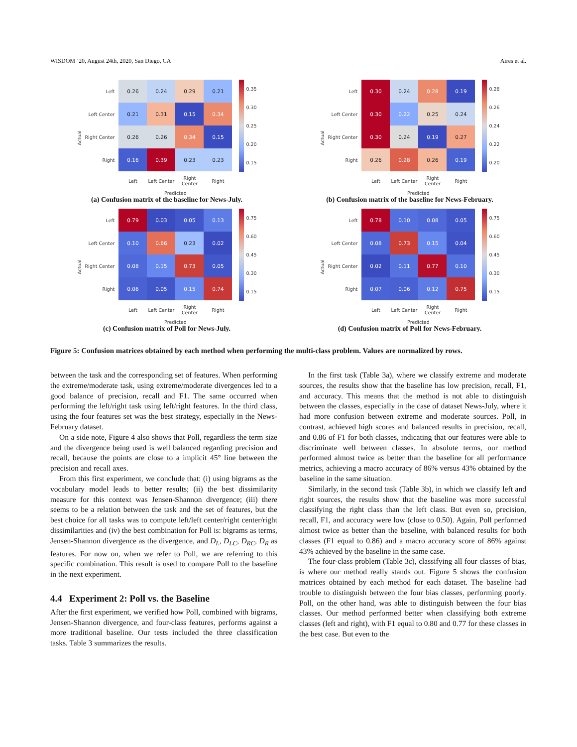WISDOM ’20, August 24th, 2020, San Diego, CA Aires et al.
Actual
| Left | 0.26 | 0.24 | 0.29 | 0.21 |
| Left Center | 0.21 | 0.31 | 0.15 | 0.34 |
| Right Center | 0.26 | 0.26 | 0.34 | 0.15 |
| Right | 0.16 | 0.39 | 0.23 | 0.23 |
| | Left | Left Center | Right Center | Right |
| | Predicted | | | |
0.35
0.30
0.25
0.20
0.15
(a) Confusion matrix of the baseline for News-July.
Actual
| Left | 0.30 | 0.24 | 0.28 | 0.19 |
| Left Center | 0.30 | 0.22 | 0.25 | 0.24 |
| Right Center | 0.30 | 0.24 | 0.19 | 0.27 |
| Right | 0.26 | 0.28 | 0.26 | 0.19 |
| | Left | Left Center | Right Center | Right |
| | Predicted | | | |
0.28
0.26
0.24
0.22
0.20
(b) Confusion matrix of the baseline for News-February.
Actual
| Left | 0.79 | 0.03 | 0.05 | 0.13 |
| Left Center | 0.10 | 0.66 | 0.23 | 0.02 |
| Right Center | 0.08 | 0.15 | 0.73 | 0.05 |
| Right | 0.06 | 0.05 | 0.15 | 0.74 |
| | Left | Left Center | Right Center | Right |
| | Predicted | | | |
0.75
0.60
0.45
0.30
0.15
(c) Confusion matrix of Poll for News-July.
Actual
| Left | 0.78 | 0.10 | 0.08 | 0.05 |
| Left Center | 0.08 | 0.73 | 0.15 | 0.04 |
| Right Center | 0.02 | 0.11 | 0.77 | 0.10 |
| Right | 0.07 | 0.06 | 0.12 | 0.75 |
| | Left | Left Center | Right Center | Right |
| | Predicted | | | |
0.75
0.60
0.45
0.30
0.15
(d) Confusion matrix of Poll for News-February.
Figure 5: Confusion matrices obtained by each method when performing the multi-class problem. Values are normalized by rows.
between the task and the corresponding set of features. When performing the extreme/moderate task, using extreme/moderate divergences led to a good balance of precision, recall and F1. The same occurred when performing the left/right task using left/right features. In the third class, using the four features set was the best strategy, especially in the News-February dataset.
On a side note, Figure 4 also shows that Poll, regardless the term size and the divergence being used is well balanced regarding precision and recall, because the points are close to a implicit 45° line between the precision and recall axes.
From this first experiment, we conclude that: (i) using bigrams as the vocabulary model leads to better results; (ii) the best dissimilarity measure for this context was Jensen-Shannon divergence; (iii) there seems to be a relation between the task and the set of features, but the best choice for all tasks was to compute left/left center/right center/right dissimilarities and (iv) the best combination for Poll is: bigrams as terms, Jensen-Shannon divergence as the divergence, and D<sub>L</sub>, D<sub>LC</sub>, D<sub>RC</sub>, D<sub>R</sub> as features. For now on, when we refer to Poll, we are referring to this specific combination. This result is used to compare Poll to the baseline in the next experiment.
4.4 Experiment 2: Poll vs. the Baseline
After the first experiment, we verified how Poll, combined with bigrams, Jensen-Shannon divergence, and four-class features, performs against a more traditional baseline. Our tests included the three classification tasks. Table 3 summarizes the results.
In the first task (Table 3a), where we classify extreme and moderate sources, the results show that the baseline has low precision, recall, F1, and accuracy. This means that the method is not able to distinguish between the classes, especially in the case of dataset News-July, where it had more confusion between extreme and moderate sources. Poll, in contrast, achieved high scores and balanced results in precision, recall, and 0.86 of F1 for both classes, indicating that our features were able to discriminate well between classes. In absolute terms, our method performed almost twice as better than the baseline for all performance metrics, achieving a macro accuracy of 86% versus 43% obtained by the baseline in the same situation.
Similarly, in the second task (Table 3b), in which we classify left and right sources, the results show that the baseline was more successful classifying the right class than the left class. But even so, precision, recall, F1, and accuracy were low (close to 0.50). Again, Poll performed almost twice as better than the baseline, with balanced results for both classes (F1 equal to 0.86) and a macro accuracy score of 86% against 43% achieved by the baseline in the same case.
The four-class problem (Table 3c), classifying all four classes of bias, is where our method really stands out. Figure 5 shows the confusion matrices obtained by each method for each dataset. The baseline had trouble to distinguish between the four bias classes, performing poorly. Poll, on the other hand, was able to distinguish between the four bias classes. Our method performed better when classifying both extreme classes (left and right), with F1 equal to 0.80 and 0.77 for these classes in the best case. But even to the